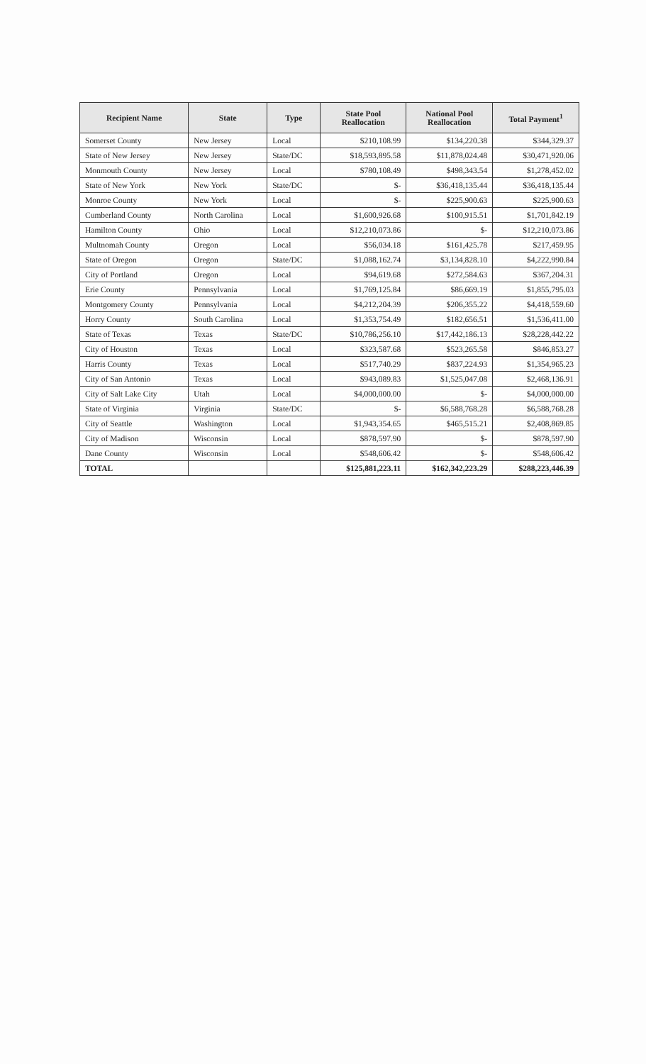| Recipient Name | State | Type | State Pool Reallocation | National Pool Reallocation | Total Payment<sup>1</sup> |
| --- | --- | --- | --- | --- | --- |
| Somerset County | New Jersey | Local | $210,108.99 | $134,220.38 | $344,329.37 |
| State of New Jersey | New Jersey | State/DC | $18,593,895.58 | $11,878,024.48 | $30,471,920.06 |
| Monmouth County | New Jersey | Local | $780,108.49 | $498,343.54 | $1,278,452.02 |
| State of New York | New York | State/DC | $- | $36,418,135.44 | $36,418,135.44 |
| Monroe County | New York | Local | $- | $225,900.63 | $225,900.63 |
| Cumberland County | North Carolina | Local | $1,600,926.68 | $100,915.51 | $1,701,842.19 |
| Hamilton County | Ohio | Local | $12,210,073.86 | $- | $12,210,073.86 |
| Multnomah County | Oregon | Local | $56,034.18 | $161,425.78 | $217,459.95 |
| State of Oregon | Oregon | State/DC | $1,088,162.74 | $3,134,828.10 | $4,222,990.84 |
| City of Portland | Oregon | Local | $94,619.68 | $272,584.63 | $367,204.31 |
| Erie County | Pennsylvania | Local | $1,769,125.84 | $86,669.19 | $1,855,795.03 |
| Montgomery County | Pennsylvania | Local | $4,212,204.39 | $206,355.22 | $4,418,559.60 |
| Horry County | South Carolina | Local | $1,353,754.49 | $182,656.51 | $1,536,411.00 |
| State of Texas | Texas | State/DC | $10,786,256.10 | $17,442,186.13 | $28,228,442.22 |
| City of Houston | Texas | Local | $323,587.68 | $523,265.58 | $846,853.27 |
| Harris County | Texas | Local | $517,740.29 | $837,224.93 | $1,354,965.23 |
| City of San Antonio | Texas | Local | $943,089.83 | $1,525,047.08 | $2,468,136.91 |
| City of Salt Lake City | Utah | Local | $4,000,000.00 | $- | $4,000,000.00 |
| State of Virginia | Virginia | State/DC | $- | $6,588,768.28 | $6,588,768.28 |
| City of Seattle | Washington | Local | $1,943,354.65 | $465,515.21 | $2,408,869.85 |
| City of Madison | Wisconsin | Local | $878,597.90 | $- | $878,597.90 |
| Dane County | Wisconsin | Local | $548,606.42 | $- | $548,606.42 |
| TOTAL | | | $125,881,223.11 | $162,342,223.29 | $288,223,446.39 |